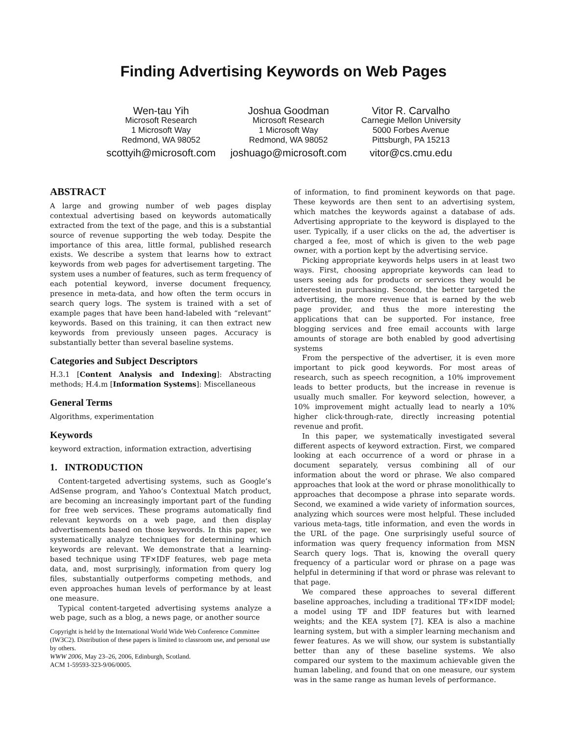Finding Advertising Keywords on Web Pages
Wen-tau Yih
Microsoft Research
1 Microsoft Way
Redmond, WA 98052
scottyih@microsoft.com
Joshua Goodman
Microsoft Research
1 Microsoft Way
Redmond, WA 98052
joshuago@microsoft.com
Vitor R. Carvalho
Carnegie Mellon University
5000 Forbes Avenue
Pittsburgh, PA 15213
vitor@cs.cmu.edu
ABSTRACT
A large and growing number of web pages display contextual advertising based on keywords automatically extracted from the text of the page, and this is a substantial source of revenue supporting the web today. Despite the importance of this area, little formal, published research exists. We describe a system that learns how to extract keywords from web pages for advertisement targeting. The system uses a number of features, such as term frequency of each potential keyword, inverse document frequency, presence in meta-data, and how often the term occurs in search query logs. The system is trained with a set of example pages that have been hand-labeled with “relevant” keywords. Based on this training, it can then extract new keywords from previously unseen pages. Accuracy is substantially better than several baseline systems.
Categories and Subject Descriptors
H.3.1 [Content Analysis and Indexing]: Abstracting methods; H.4.m [Information Systems]: Miscellaneous
General Terms
Algorithms, experimentation
Keywords
keyword extraction, information extraction, advertising
1. INTRODUCTION
Content-targeted advertising systems, such as Google’s AdSense program, and Yahoo’s Contextual Match product, are becoming an increasingly important part of the funding for free web services. These programs automatically find relevant keywords on a web page, and then display advertisements based on those keywords. In this paper, we systematically analyze techniques for determining which keywords are relevant. We demonstrate that a learning-based technique using TF×IDF features, web page meta data, and, most surprisingly, information from query log files, substantially outperforms competing methods, and even approaches human levels of performance by at least one measure.
Typical content-targeted advertising systems analyze a web page, such as a blog, a news page, or another source
Copyright is held by the International World Wide Web Conference Committee (IW3C2). Distribution of these papers is limited to classroom use, and personal use by others.
WWW 2006, May 23–26, 2006, Edinburgh, Scotland.
ACM 1-59593-323-9/06/0005.
of information, to find prominent keywords on that page. These keywords are then sent to an advertising system, which matches the keywords against a database of ads. Advertising appropriate to the keyword is displayed to the user. Typically, if a user clicks on the ad, the advertiser is charged a fee, most of which is given to the web page owner, with a portion kept by the advertising service.
Picking appropriate keywords helps users in at least two ways. First, choosing appropriate keywords can lead to users seeing ads for products or services they would be interested in purchasing. Second, the better targeted the advertising, the more revenue that is earned by the web page provider, and thus the more interesting the applications that can be supported. For instance, free blogging services and free email accounts with large amounts of storage are both enabled by good advertising systems
From the perspective of the advertiser, it is even more important to pick good keywords. For most areas of research, such as speech recognition, a 10% improvement leads to better products, but the increase in revenue is usually much smaller. For keyword selection, however, a 10% improvement might actually lead to nearly a 10% higher click-through-rate, directly increasing potential revenue and profit.
In this paper, we systematically investigated several different aspects of keyword extraction. First, we compared looking at each occurrence of a word or phrase in a document separately, versus combining all of our information about the word or phrase. We also compared approaches that look at the word or phrase monolithically to approaches that decompose a phrase into separate words. Second, we examined a wide variety of information sources, analyzing which sources were most helpful. These included various meta-tags, title information, and even the words in the URL of the page. One surprisingly useful source of information was query frequency information from MSN Search query logs. That is, knowing the overall query frequency of a particular word or phrase on a page was helpful in determining if that word or phrase was relevant to that page.
We compared these approaches to several different baseline approaches, including a traditional TF×IDF model; a model using TF and IDF features but with learned weights; and the KEA system [7]. KEA is also a machine learning system, but with a simpler learning mechanism and fewer features. As we will show, our system is substantially better than any of these baseline systems. We also compared our system to the maximum achievable given the human labeling, and found that on one measure, our system was in the same range as human levels of performance.